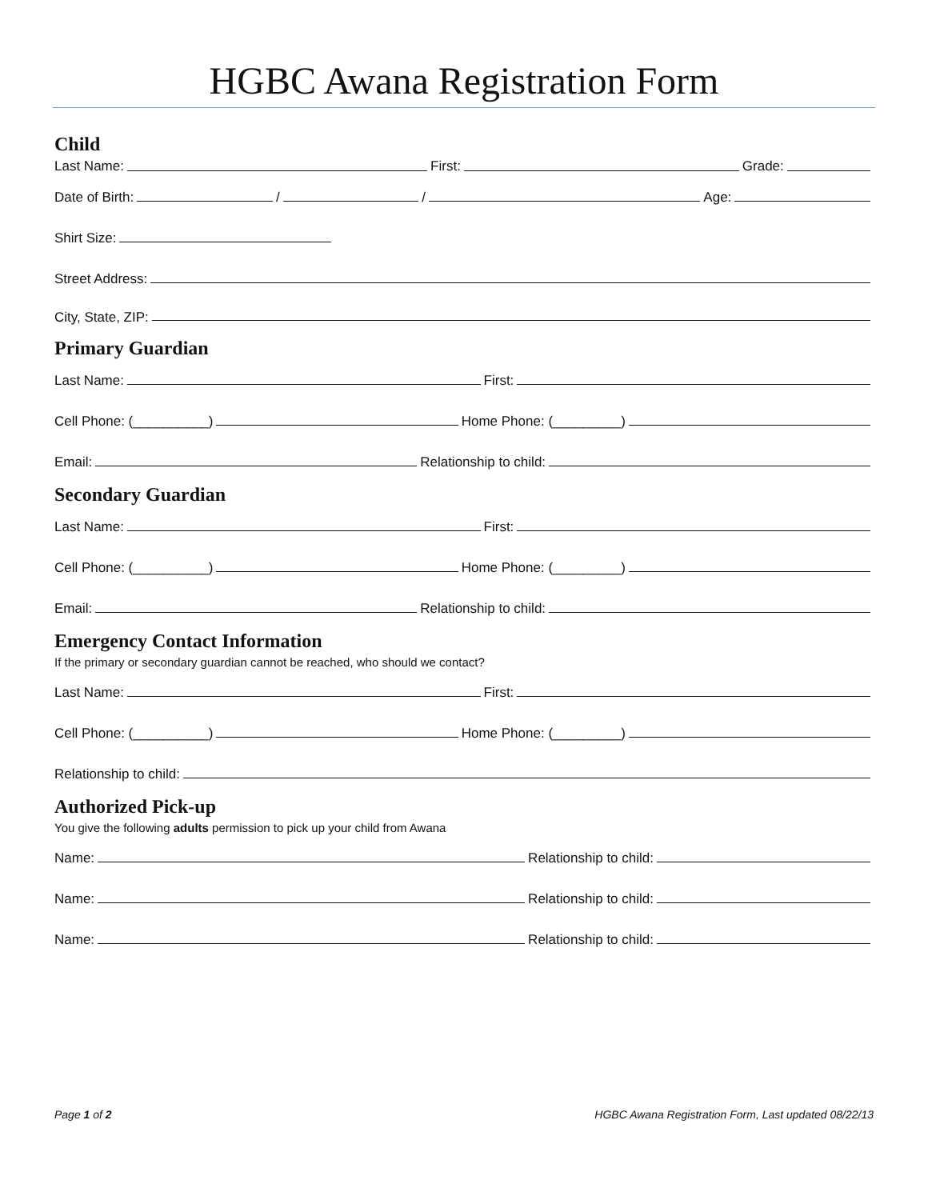HGBC Awana Registration Form
Child
Last Name: First: Grade:
Date of Birth: / / Age:
Shirt Size:
Street Address:
City, State, ZIP:
Primary Guardian
Last Name: First:
Cell Phone: (__________) Home Phone: (_________)
Email: Relationship to child:
Secondary Guardian
Last Name: First:
Cell Phone: (__________) Home Phone: (_________)
Email: Relationship to child:
Emergency Contact Information
If the primary or secondary guardian cannot be reached, who should we contact?
Last Name: First:
Cell Phone: (__________) Home Phone: (_________)
Relationship to child:
Authorized Pick-up
You give the following adults permission to pick up your child from Awana
Name: Relationship to child:
Name: Relationship to child:
Name: Relationship to child:
Page 1 of 2 HGBC Awana Registration Form, Last updated 08/22/13